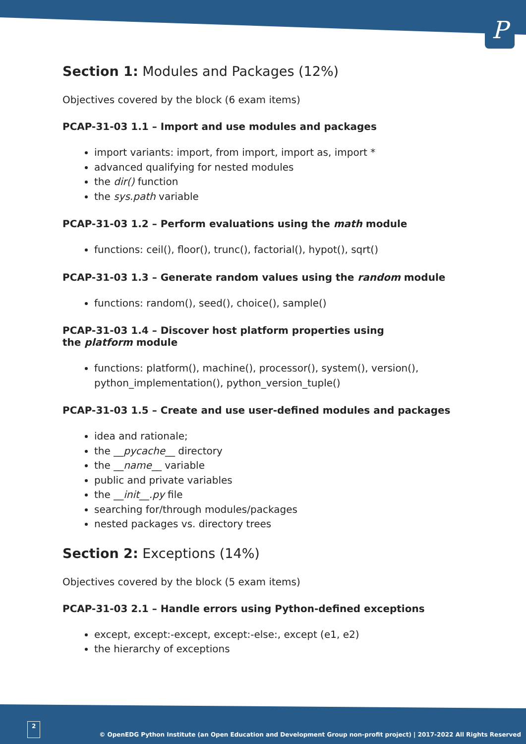P
Section 1: Modules and Packages (12%)
Objectives covered by the block (6 exam items)
PCAP-31-03 1.1 – Import and use modules and packages
import variants: import, from import, import as, import *
advanced qualifying for nested modules
the dir() function
the sys.path variable
PCAP-31-03 1.2 – Perform evaluations using the math module
functions: ceil(), floor(), trunc(), factorial(), hypot(), sqrt()
PCAP-31-03 1.3 – Generate random values using the random module
functions: random(), seed(), choice(), sample()
PCAP-31-03 1.4 – Discover host platform properties using
the platform module
functions: platform(), machine(), processor(), system(), version(), python_implementation(), python_version_tuple()
PCAP-31-03 1.5 – Create and use user-defined modules and packages
idea and rationale;
the __pycache__ directory
the __name__ variable
public and private variables
the __init__.py file
searching for/through modules/packages
nested packages vs. directory trees
Section 2: Exceptions (14%)
Objectives covered by the block (5 exam items)
PCAP-31-03 2.1 – Handle errors using Python-defined exceptions
except, except:-except, except:-else:, except (e1, e2)
the hierarchy of exceptions
2 © OpenEDG Python Institute (an Open Education and Development Group non-profit project) | 2017-2022 All Rights Reserved